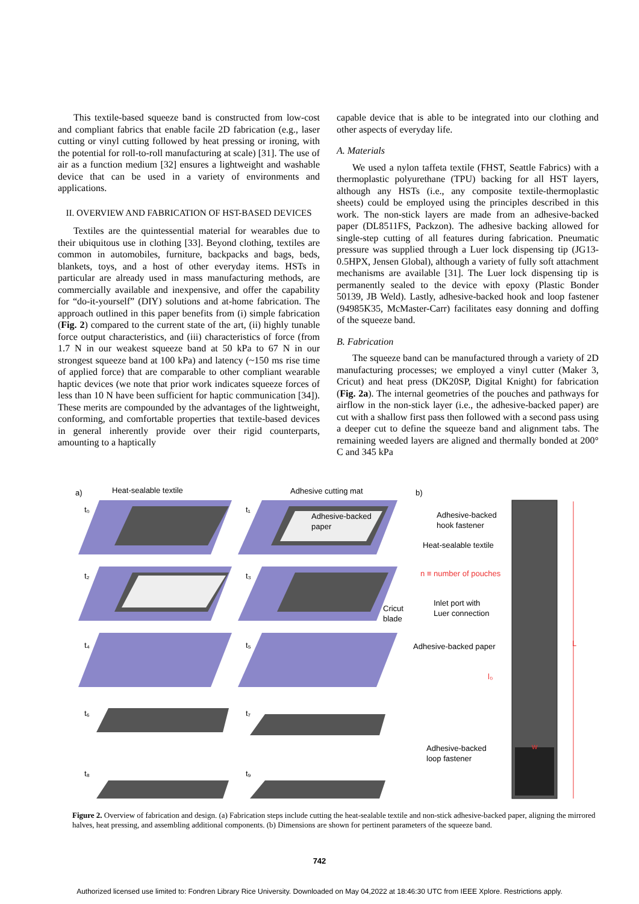This textile-based squeeze band is constructed from low-cost and compliant fabrics that enable facile 2D fabrication (e.g., laser cutting or vinyl cutting followed by heat pressing or ironing, with the potential for roll-to-roll manufacturing at scale) [31]. The use of air as a function medium [32] ensures a lightweight and washable device that can be used in a variety of environments and applications.
II. OVERVIEW AND FABRICATION OF HST-BASED DEVICES
Textiles are the quintessential material for wearables due to their ubiquitous use in clothing [33]. Beyond clothing, textiles are common in automobiles, furniture, backpacks and bags, beds, blankets, toys, and a host of other everyday items. HSTs in particular are already used in mass manufacturing methods, are commercially available and inexpensive, and offer the capability for “do-it-yourself” (DIY) solutions and at-home fabrication. The approach outlined in this paper benefits from (i) simple fabrication (Fig. 2) compared to the current state of the art, (ii) highly tunable force output characteristics, and (iii) characteristics of force (from 1.7 N in our weakest squeeze band at 50 kPa to 67 N in our strongest squeeze band at 100 kPa) and latency (~150 ms rise time of applied force) that are comparable to other compliant wearable haptic devices (we note that prior work indicates squeeze forces of less than 10 N have been sufficient for haptic communication [34]). These merits are compounded by the advantages of the lightweight, conforming, and comfortable properties that textile-based devices in general inherently provide over their rigid counterparts, amounting to a haptically
capable device that is able to be integrated into our clothing and other aspects of everyday life.
A. Materials
We used a nylon taffeta textile (FHST, Seattle Fabrics) with a thermoplastic polyurethane (TPU) backing for all HST layers, although any HSTs (i.e., any composite textile-thermoplastic sheets) could be employed using the principles described in this work. The non-stick layers are made from an adhesive-backed paper (DL8511FS, Packzon). The adhesive backing allowed for single-step cutting of all features during fabrication. Pneumatic pressure was supplied through a Luer lock dispensing tip (JG13-0.5HPX, Jensen Global), although a variety of fully soft attachment mechanisms are available [31]. The Luer lock dispensing tip is permanently sealed to the device with epoxy (Plastic Bonder 50139, JB Weld). Lastly, adhesive-backed hook and loop fastener (94985K35, McMaster-Carr) facilitates easy donning and doffing of the squeeze band.
B. Fabrication
The squeeze band can be manufactured through a variety of 2D manufacturing processes; we employed a vinyl cutter (Maker 3, Cricut) and heat press (DK20SP, Digital Knight) for fabrication (Fig. 2a). The internal geometries of the pouches and pathways for airflow in the non-stick layer (i.e., the adhesive-backed paper) are cut with a shallow first pass then followed with a second pass using a deeper cut to define the squeeze band and alignment tabs. The remaining weeded layers are aligned and thermally bonded at 200° C and 345 kPa
a)
b)
Heat-sealable textile
Adhesive cutting mat
Adhesive-backed
paper
t₀
t₁
t₂
t₃
t₄
t₅
t₆
t₇
t₈
t₉
Cricut
blade
Adhesive-backed
hook fastener
Heat-sealable textile
n ≡ number of pouches
Inlet port with
Luer connection
Adhesive-backed paper
l₀
L
w
Adhesive-backed
loop fastener
Figure 2. Overview of fabrication and design. (a) Fabrication steps include cutting the heat-sealable textile and non-stick adhesive-backed paper, aligning the mirrored halves, heat pressing, and assembling additional components. (b) Dimensions are shown for pertinent parameters of the squeeze band.
742
Authorized licensed use limited to: Fondren Library Rice University. Downloaded on May 04,2022 at 18:46:30 UTC from IEEE Xplore. Restrictions apply.